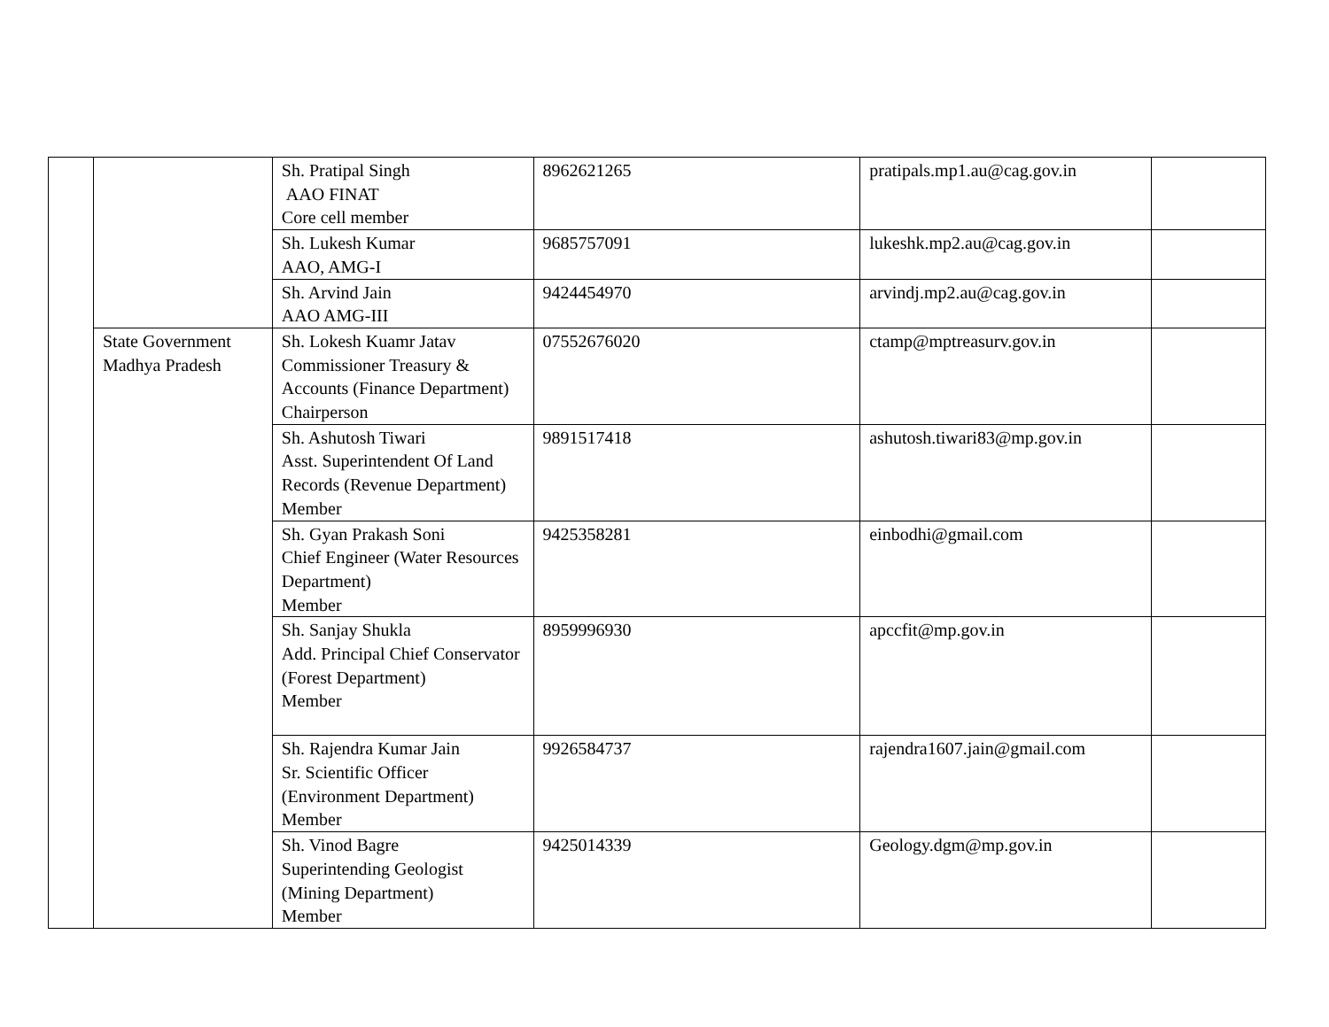| | | Sh. Pratipal Singh AAO FINAT Core cell member | 8962621265 | pratipals.mp1.au@cag.gov.in | |
| | | Sh. Lukesh Kumar AAO, AMG-I | 9685757091 | lukeshk.mp2.au@cag.gov.in | |
| | | Sh. Arvind Jain AAO AMG-III | 9424454970 | arvindj.mp2.au@cag.gov.in | |
| | State Government Madhya Pradesh | Sh. Lokesh Kuamr Jatav Commissioner Treasury & Accounts (Finance Department) Chairperson | 07552676020 | ctamp@mptreasurv.gov.in | |
| | | Sh. Ashutosh Tiwari Asst. Superintendent Of Land Records (Revenue Department) Member | 9891517418 | ashutosh.tiwari83@mp.gov.in | |
| | | Sh. Gyan Prakash Soni Chief Engineer (Water Resources Department) Member | 9425358281 | einbodhi@gmail.com | |
| | | Sh. Sanjay Shukla Add. Principal Chief Conservator (Forest Department) Member | 8959996930 | apccfit@mp.gov.in | |
| | | Sh. Rajendra Kumar Jain Sr. Scientific Officer (Environment Department) Member | 9926584737 | rajendra1607.jain@gmail.com | |
| | | Sh. Vinod Bagre Superintending Geologist (Mining Department) Member | 9425014339 | Geology.dgm@mp.gov.in | |